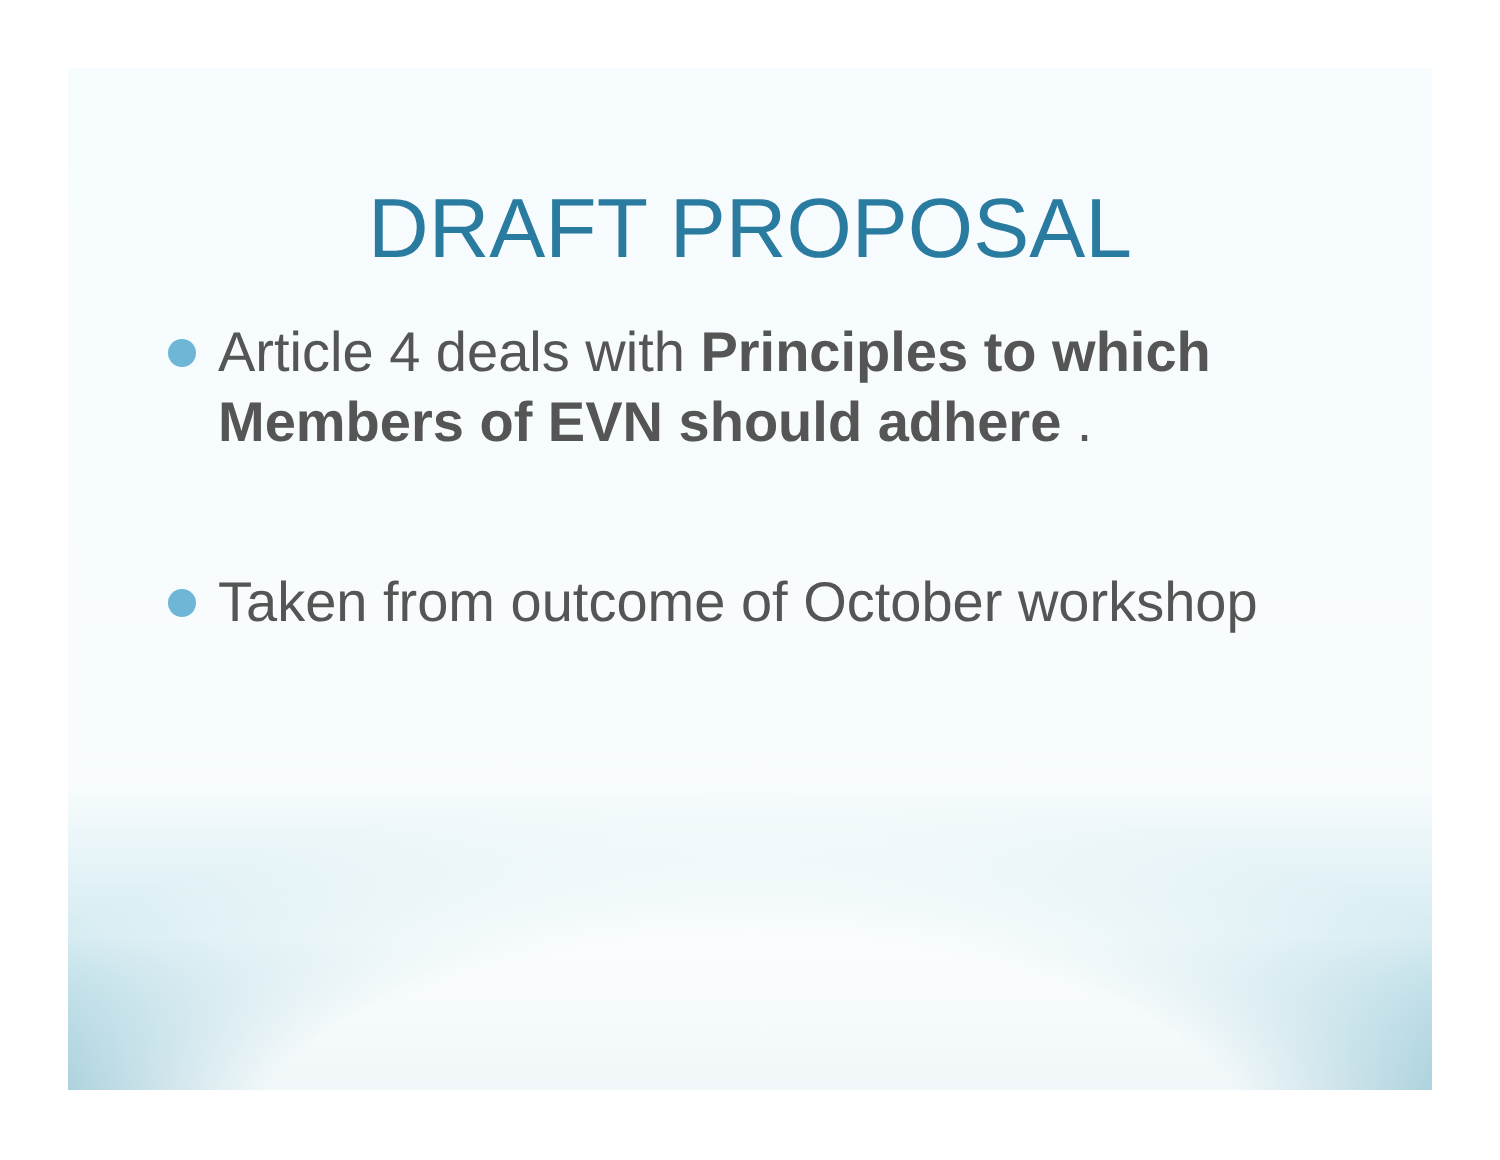DRAFT PROPOSAL
Article 4 deals with Principles to which Members of EVN should adhere .
Taken from outcome of October workshop